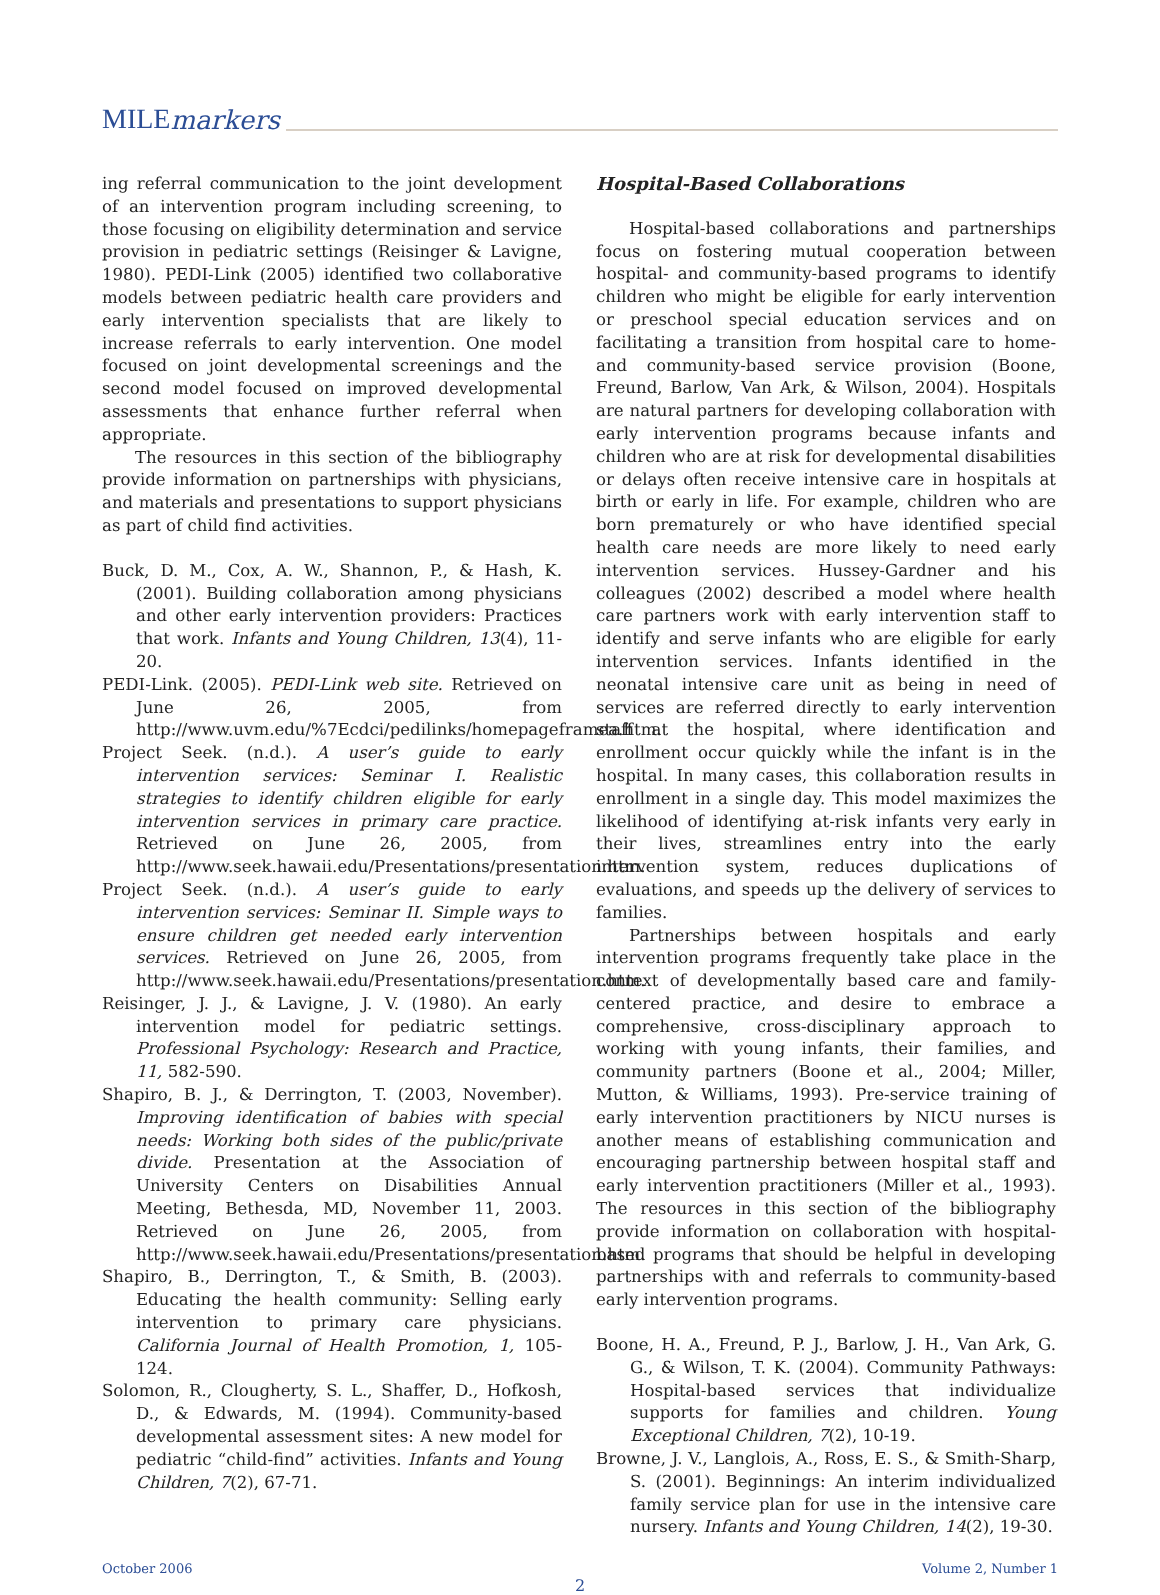MILE markers
ing referral communication to the joint development of an intervention program including screening, to those focusing on eligibility determination and service provision in pediatric settings (Reisinger & Lavigne, 1980). PEDI-Link (2005) identified two collaborative models between pediatric health care providers and early intervention specialists that are likely to increase referrals to early intervention. One model focused on joint developmental screenings and the second model focused on improved developmental assessments that enhance further referral when appropriate.
The resources in this section of the bibliography provide information on partnerships with physicians, and materials and presentations to support physicians as part of child find activities.
Buck, D. M., Cox, A. W., Shannon, P., & Hash, K. (2001). Building collaboration among physicians and other early intervention providers: Practices that work. Infants and Young Children, 13(4), 11-20.
PEDI-Link. (2005). PEDI-Link web site. Retrieved on June 26, 2005, from http://www.uvm.edu/%7Ecdci/pedilinks/homepageframea.htm.
Project Seek. (n.d.). A user’s guide to early intervention services: Seminar I. Realistic strategies to identify children eligible for early intervention services in primary care practice. Retrieved on June 26, 2005, from http://www.seek.hawaii.edu/Presentations/presentation.htm.
Project Seek. (n.d.). A user’s guide to early intervention services: Seminar II. Simple ways to ensure children get needed early intervention services. Retrieved on June 26, 2005, from http://www.seek.hawaii.edu/Presentations/presentation.htm.
Reisinger, J. J., & Lavigne, J. V. (1980). An early intervention model for pediatric settings. Professional Psychology: Research and Practice, 11, 582-590.
Shapiro, B. J., & Derrington, T. (2003, November). Improving identification of babies with special needs: Working both sides of the public/private divide. Presentation at the Association of University Centers on Disabilities Annual Meeting, Bethesda, MD, November 11, 2003. Retrieved on June 26, 2005, from http://www.seek.hawaii.edu/Presentations/presentation.htm.
Shapiro, B., Derrington, T., & Smith, B. (2003). Educating the health community: Selling early intervention to primary care physicians. California Journal of Health Promotion, 1, 105-124.
Solomon, R., Clougherty, S. L., Shaffer, D., Hofkosh, D., & Edwards, M. (1994). Community-based developmental assessment sites: A new model for pediatric “child-find” activities. Infants and Young Children, 7(2), 67-71.
Hospital-Based Collaborations
Hospital-based collaborations and partnerships focus on fostering mutual cooperation between hospital- and community-based programs to identify children who might be eligible for early intervention or preschool special education services and on facilitating a transition from hospital care to home- and community-based service provision (Boone, Freund, Barlow, Van Ark, & Wilson, 2004). Hospitals are natural partners for developing collaboration with early intervention programs because infants and children who are at risk for developmental disabilities or delays often receive intensive care in hospitals at birth or early in life. For example, children who are born prematurely or who have identified special health care needs are more likely to need early intervention services. Hussey-Gardner and his colleagues (2002) described a model where health care partners work with early intervention staff to identify and serve infants who are eligible for early intervention services. Infants identified in the neonatal intensive care unit as being in need of services are referred directly to early intervention staff at the hospital, where identification and enrollment occur quickly while the infant is in the hospital. In many cases, this collaboration results in enrollment in a single day. This model maximizes the likelihood of identifying at-risk infants very early in their lives, streamlines entry into the early intervention system, reduces duplications of evaluations, and speeds up the delivery of services to families.
Partnerships between hospitals and early intervention programs frequently take place in the context of developmentally based care and family-centered practice, and desire to embrace a comprehensive, cross-disciplinary approach to working with young infants, their families, and community partners (Boone et al., 2004; Miller, Mutton, & Williams, 1993). Pre-service training of early intervention practitioners by NICU nurses is another means of establishing communication and encouraging partnership between hospital staff and early intervention practitioners (Miller et al., 1993). The resources in this section of the bibliography provide information on collaboration with hospital-based programs that should be helpful in developing partnerships with and referrals to community-based early intervention programs.
Boone, H. A., Freund, P. J., Barlow, J. H., Van Ark, G. G., & Wilson, T. K. (2004). Community Pathways: Hospital-based services that individualize supports for families and children. Young Exceptional Children, 7(2), 10-19.
Browne, J. V., Langlois, A., Ross, E. S., & Smith-Sharp, S. (2001). Beginnings: An interim individualized family service plan for use in the intensive care nursery. Infants and Young Children, 14(2), 19-30.
October 2006 Volume 2, Number 1
2